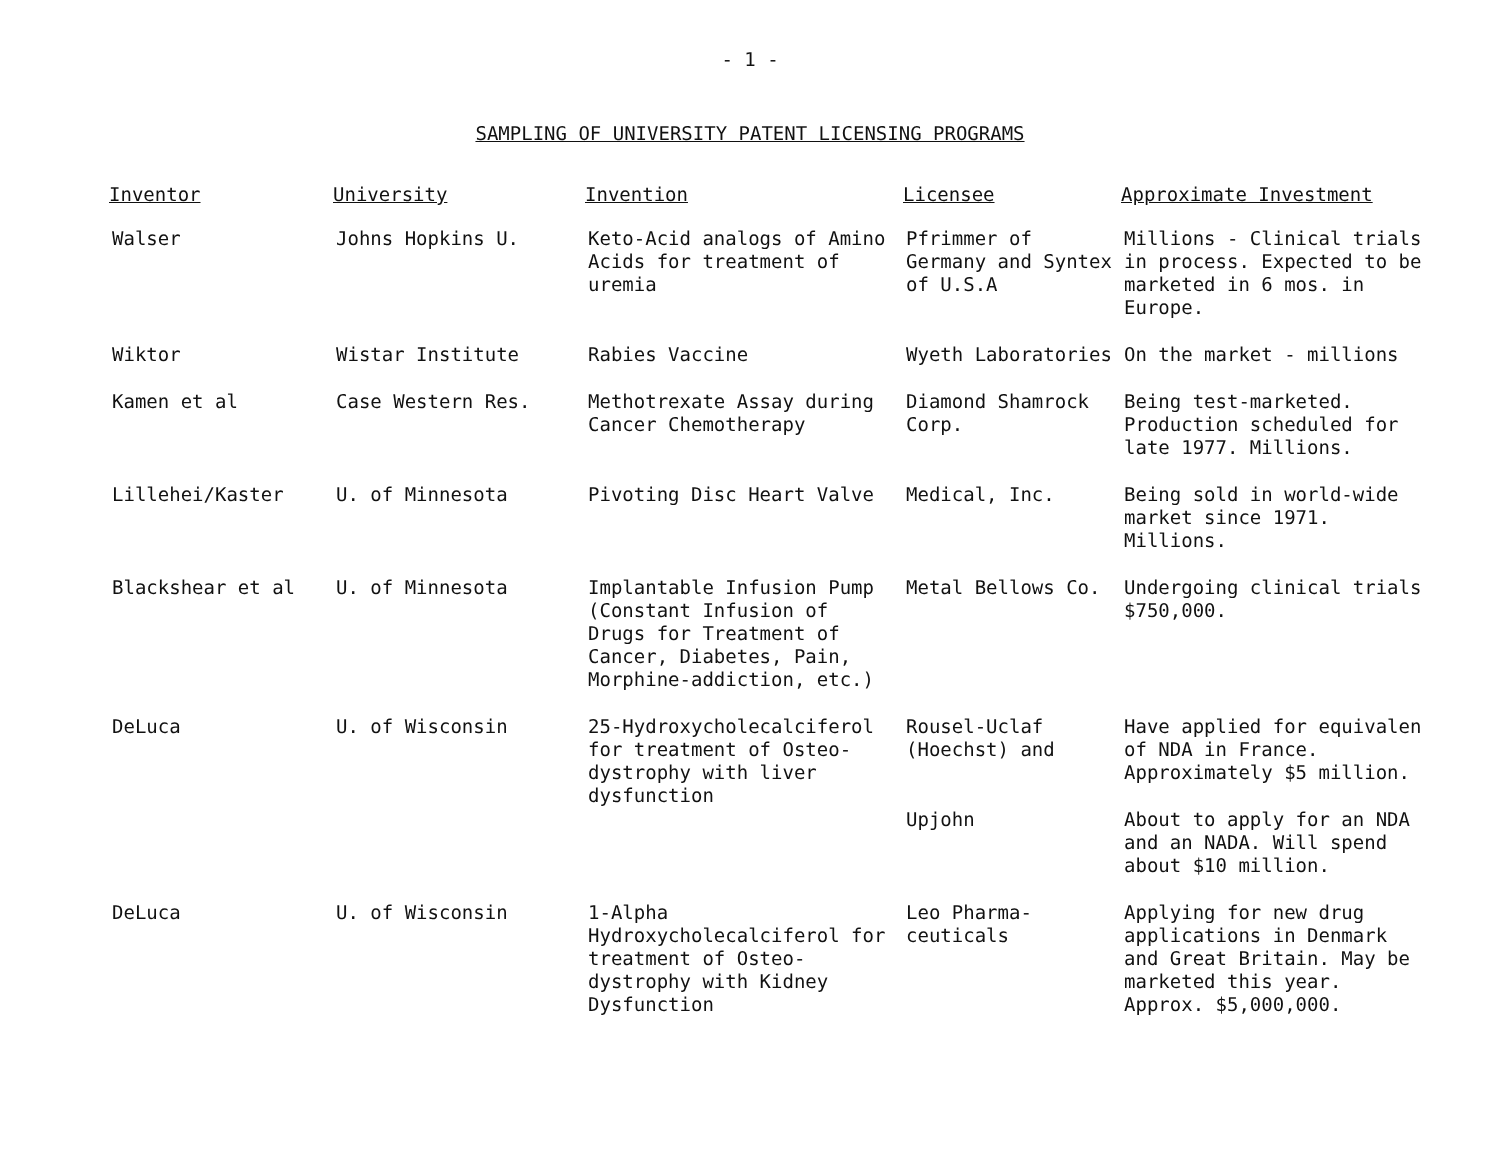- 1 -
SAMPLING OF UNIVERSITY PATENT LICENSING PROGRAMS
| Inventor | University | Invention | Licensee | Approximate Investment |
| --- | --- | --- | --- | --- |
| Walser | Johns Hopkins U. | Keto-Acid analogs of Amino Acids for treatment of uremia | Pfrimmer of Germany and Syntex of U.S.A | Millions - Clinical trials in process. Expected to be marketed in 6 mos. in Europe. |
| Wiktor | Wistar Institute | Rabies Vaccine | Wyeth Laboratories | On the market - millions |
| Kamen et al | Case Western Res. | Methotrexate Assay during Cancer Chemotherapy | Diamond Shamrock Corp. | Being test-marketed. Production scheduled for late 1977. Millions. |
| Lillehei/Kaster | U. of Minnesota | Pivoting Disc Heart Valve | Medical, Inc. | Being sold in world-wide market since 1971. Millions. |
| Blackshear et al | U. of Minnesota | Implantable Infusion Pump (Constant Infusion of Drugs for Treatment of Cancer, Diabetes, Pain, Morphine-addiction, etc.) | Metal Bellows Co. | Undergoing clinical trials $750,000. |
| DeLuca | U. of Wisconsin | 25-Hydroxycholecalciferol for treatment of Osteo-dystrophy with liver dysfunction | Rousel-Uclaf (Hoechst) and | Have applied for equivalen of NDA in France. Approximately $5 million. |
| | | | Upjohn | About to apply for an NDA and an NADA. Will spend about $10 million. |
| DeLuca | U. of Wisconsin | 1-Alpha Hydroxycholecalciferol for treatment of Osteo-dystrophy with Kidney Dysfunction | Leo Pharma-ceuticals | Applying for new drug applications in Denmark and Great Britain. May be marketed this year. Approx. $5,000,000. |